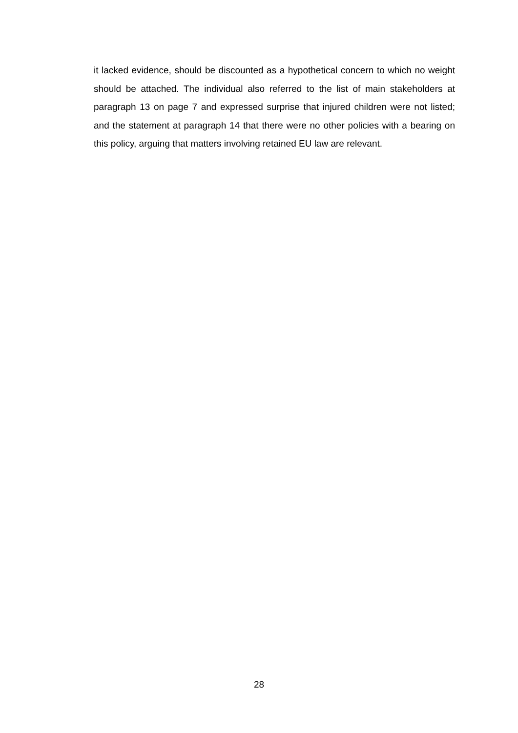it lacked evidence, should be discounted as a hypothetical concern to which no weight should be attached. The individual also referred to the list of main stakeholders at paragraph 13 on page 7 and expressed surprise that injured children were not listed; and the statement at paragraph 14 that there were no other policies with a bearing on this policy, arguing that matters involving retained EU law are relevant.
28